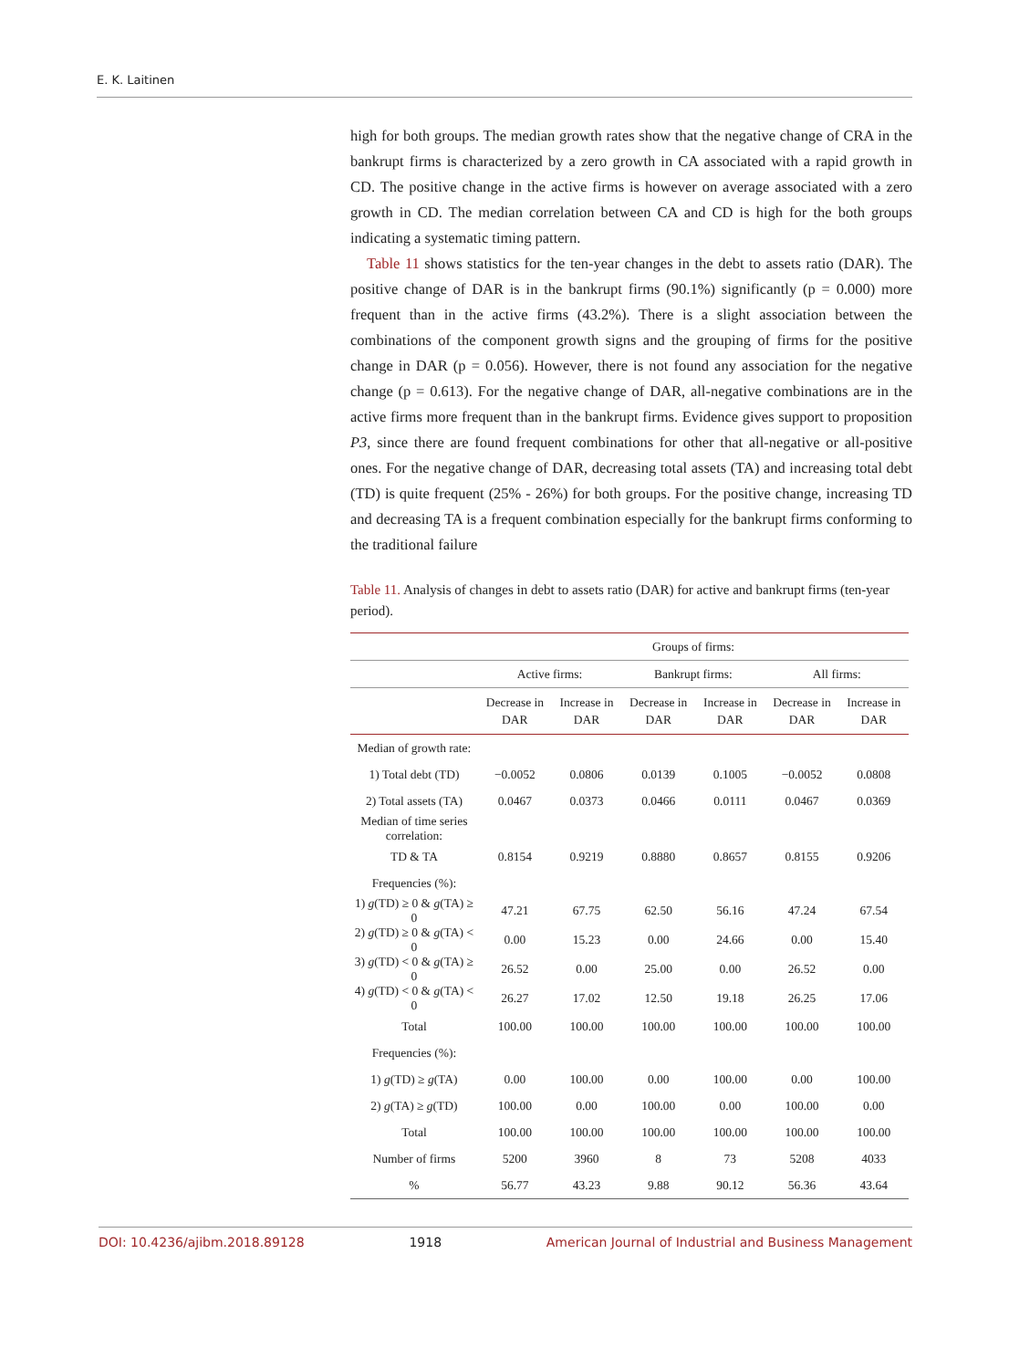E. K. Laitinen
high for both groups. The median growth rates show that the negative change of CRA in the bankrupt firms is characterized by a zero growth in CA associated with a rapid growth in CD. The positive change in the active firms is however on average associated with a zero growth in CD. The median correlation between CA and CD is high for the both groups indicating a systematic timing pattern.
Table 11 shows statistics for the ten-year changes in the debt to assets ratio (DAR). The positive change of DAR is in the bankrupt firms (90.1%) significantly (p = 0.000) more frequent than in the active firms (43.2%). There is a slight association between the combinations of the component growth signs and the grouping of firms for the positive change in DAR (p = 0.056). However, there is not found any association for the negative change (p = 0.613). For the negative change of DAR, all-negative combinations are in the active firms more frequent than in the bankrupt firms. Evidence gives support to proposition P3, since there are found frequent combinations for other that all-negative or all-positive ones. For the negative change of DAR, decreasing total assets (TA) and increasing total debt (TD) is quite frequent (25% - 26%) for both groups. For the positive change, increasing TD and decreasing TA is a frequent combination especially for the bankrupt firms conforming to the traditional failure
Table 11. Analysis of changes in debt to assets ratio (DAR) for active and bankrupt firms (ten-year period).
| | Groups of firms: | | | | | |
| --- | --- | --- | --- | --- | --- | --- |
| | Active firms: | | Bankrupt firms: | | All firms: | |
| | Decrease in DAR | Increase in DAR | Decrease in DAR | Increase in DAR | Decrease in DAR | Increase in DAR |
| Median of growth rate: | | | | | | |
| 1) Total debt (TD) | −0.0052 | 0.0806 | 0.0139 | 0.1005 | −0.0052 | 0.0808 |
| 2) Total assets (TA) | 0.0467 | 0.0373 | 0.0466 | 0.0111 | 0.0467 | 0.0369 |
| Median of time series correlation: | | | | | | |
| TD & TA | 0.8154 | 0.9219 | 0.8880 | 0.8657 | 0.8155 | 0.9206 |
| Frequencies (%): | | | | | | |
| 1) g (TD) ≥ 0 & g (TA) ≥ 0 | 47.21 | 67.75 | 62.50 | 56.16 | 47.24 | 67.54 |
| 2) g (TD) ≥ 0 & g (TA) < 0 | 0.00 | 15.23 | 0.00 | 24.66 | 0.00 | 15.40 |
| 3) g (TD) < 0 & g (TA) ≥ 0 | 26.52 | 0.00 | 25.00 | 0.00 | 26.52 | 0.00 |
| 4) g (TD) < 0 & g (TA) < 0 | 26.27 | 17.02 | 12.50 | 19.18 | 26.25 | 17.06 |
| Total | 100.00 | 100.00 | 100.00 | 100.00 | 100.00 | 100.00 |
| Frequencies (%): | | | | | | |
| 1) g (TD) ≥ g (TA) | 0.00 | 100.00 | 0.00 | 100.00 | 0.00 | 100.00 |
| 2) g (TA) ≥ g (TD) | 100.00 | 0.00 | 100.00 | 0.00 | 100.00 | 0.00 |
| Total | 100.00 | 100.00 | 100.00 | 100.00 | 100.00 | 100.00 |
| Number of firms | 5200 | 3960 | 8 | 73 | 5208 | 4033 |
| % | 56.77 | 43.23 | 9.88 | 90.12 | 56.36 | 43.64 |
DOI: 10.4236/ajibm.2018.89128 1918 American Journal of Industrial and Business Management